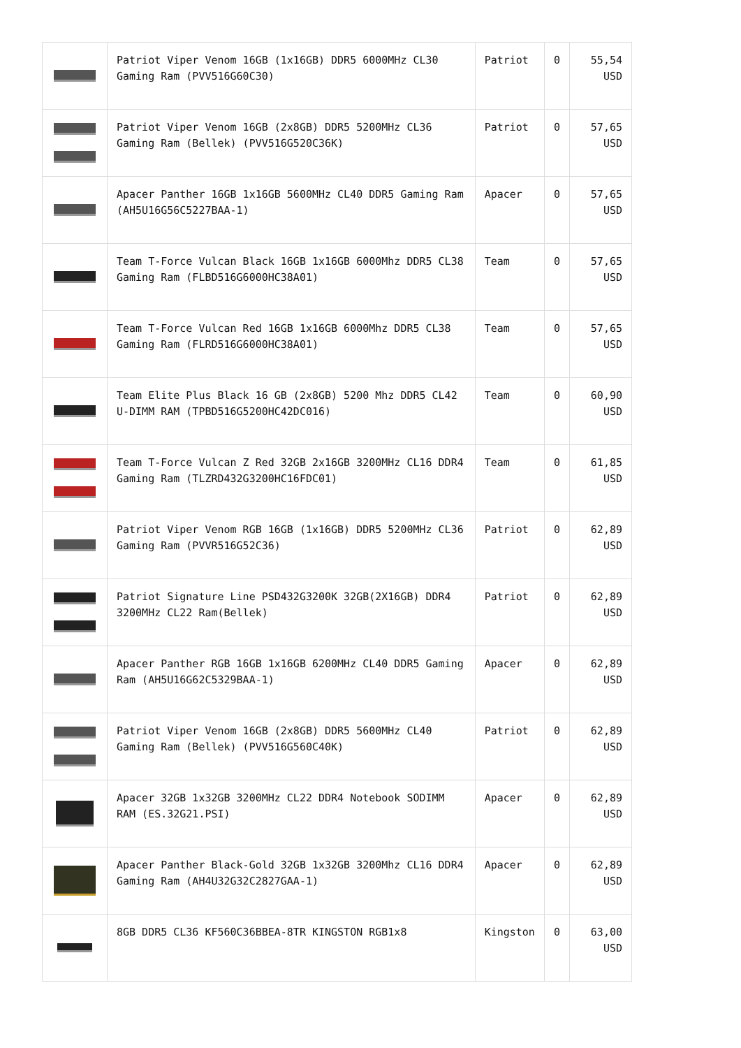| | Patriot Viper Venom 16GB (1x16GB) DDR5 6000MHz CL30 Gaming Ram (PVV516G60C30) | Patriot | 0 | 55,54 USD |
| | Patriot Viper Venom 16GB (2x8GB) DDR5 5200MHz CL36 Gaming Ram (Bellek) (PVV516G520C36K) | Patriot | 0 | 57,65 USD |
| | Apacer Panther 16GB 1x16GB 5600MHz CL40 DDR5 Gaming Ram (AH5U16G56C5227BAA-1) | Apacer | 0 | 57,65 USD |
| | Team T-Force Vulcan Black 16GB 1x16GB 6000Mhz DDR5 CL38 Gaming Ram (FLBD516G6000HC38A01) | Team | 0 | 57,65 USD |
| | Team T-Force Vulcan Red 16GB 1x16GB 6000Mhz DDR5 CL38 Gaming Ram (FLRD516G6000HC38A01) | Team | 0 | 57,65 USD |
| | Team Elite Plus Black 16 GB (2x8GB) 5200 Mhz DDR5 CL42 U-DIMM RAM (TPBD516G5200HC42DC016) | Team | 0 | 60,90 USD |
| | Team T-Force Vulcan Z Red 32GB 2x16GB 3200MHz CL16 DDR4 Gaming Ram (TLZRD432G3200HC16FDC01) | Team | 0 | 61,85 USD |
| | Patriot Viper Venom RGB 16GB (1x16GB) DDR5 5200MHz CL36 Gaming Ram (PVVR516G52C36) | Patriot | 0 | 62,89 USD |
| | Patriot Signature Line PSD432G3200K 32GB(2X16GB) DDR4 3200MHz CL22 Ram(Bellek) | Patriot | 0 | 62,89 USD |
| | Apacer Panther RGB 16GB 1x16GB 6200MHz CL40 DDR5 Gaming Ram (AH5U16G62C5329BAA-1) | Apacer | 0 | 62,89 USD |
| | Patriot Viper Venom 16GB (2x8GB) DDR5 5600MHz CL40 Gaming Ram (Bellek) (PVV516G560C40K) | Patriot | 0 | 62,89 USD |
| | Apacer 32GB 1x32GB 3200MHz CL22 DDR4 Notebook SODIMM RAM (ES.32G21.PSI) | Apacer | 0 | 62,89 USD |
| | Apacer Panther Black-Gold 32GB 1x32GB 3200Mhz CL16 DDR4 Gaming Ram (AH4U32G32C2827GAA-1) | Apacer | 0 | 62,89 USD |
| | 8GB DDR5 CL36 KF560C36BBEA-8TR KINGSTON RGB1x8 | Kingston | 0 | 63,00 USD |